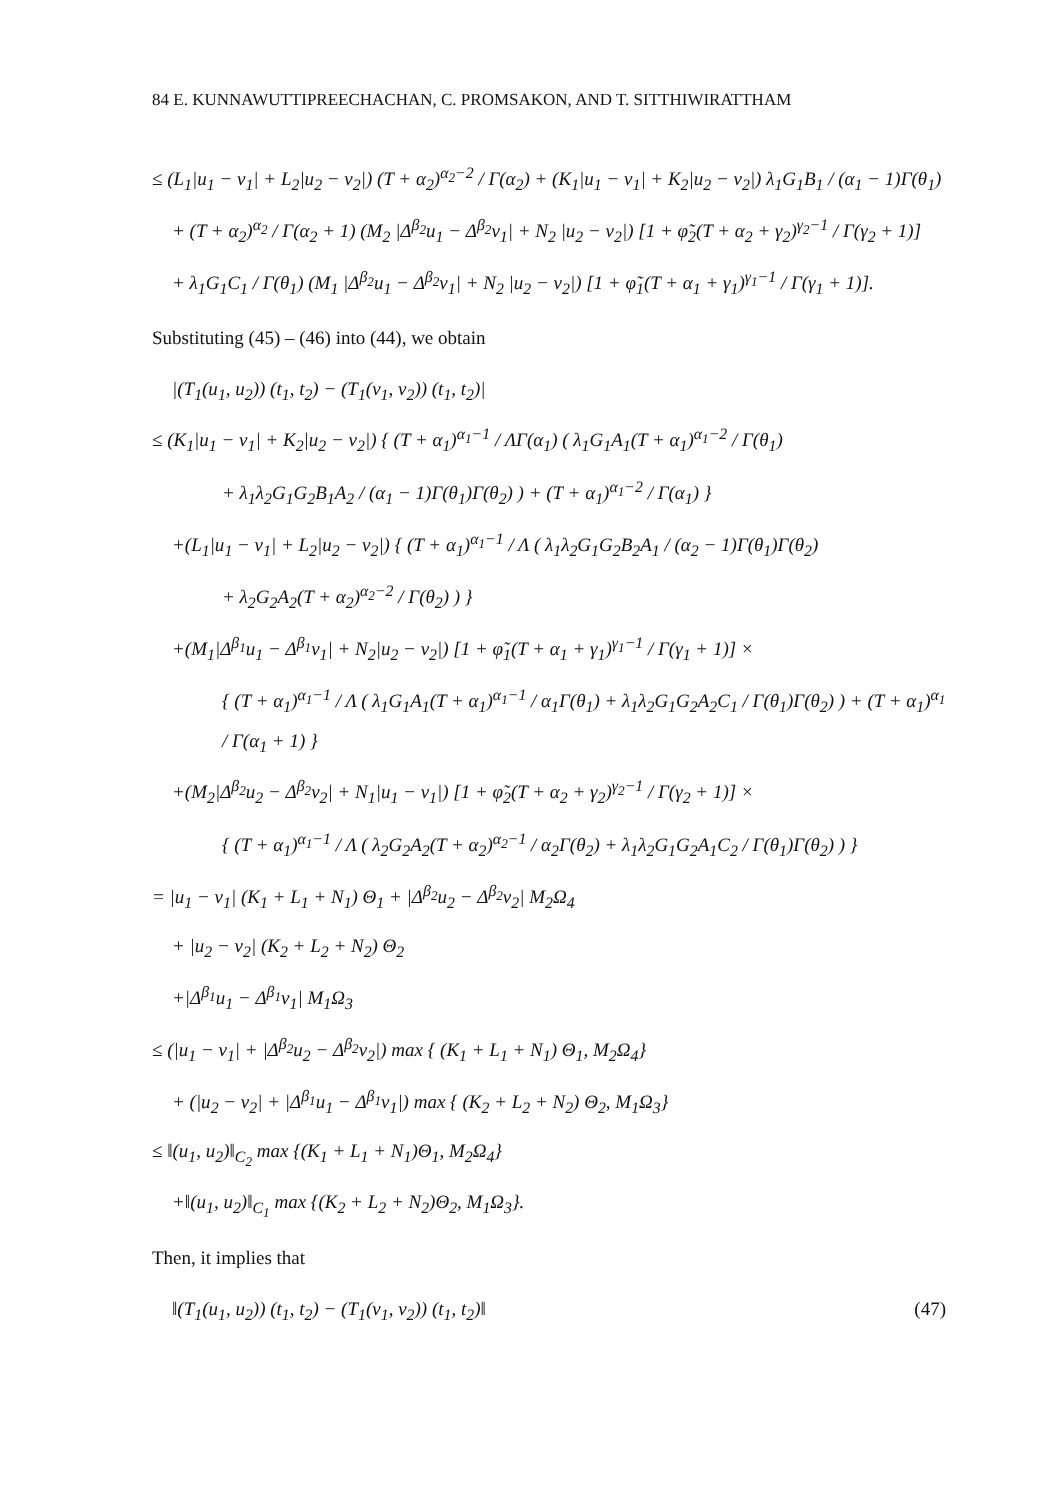84 E. KUNNAWUTTIPREECHACHAN, C. PROMSAKON, AND T. SITTHIWIRATTHAM
≤ (L<sub>1</sub>|u<sub>1</sub> − v<sub>1</sub>| + L<sub>2</sub>|u<sub>2</sub> − v<sub>2</sub>|) (T + α<sub>2</sub>)<sup>α<sub>2</sub>−2</sup> / Γ(α<sub>2</sub>) + (K<sub>1</sub>|u<sub>1</sub> − v<sub>1</sub>| + K<sub>2</sub>|u<sub>2</sub> − v<sub>2</sub>|) λ<sub>1</sub>G<sub>1</sub>B<sub>1</sub> / (α<sub>1</sub> − 1)Γ(θ<sub>1</sub>)
+ (T + α<sub>2</sub>)<sup>α<sub>2</sub></sup> / Γ(α<sub>2</sub> + 1) (M<sub>2</sub> |Δ<sup>β<sub>2</sub></sup>u<sub>1</sub> − Δ<sup>β<sub>2</sub></sup>v<sub>1</sub>| + N<sub>2</sub> |u<sub>2</sub> − v<sub>2</sub>|) [1 + φ̃<sub>2</sub>(T + α<sub>2</sub> + γ<sub>2</sub>)<sup>γ<sub>2</sub>−1</sup> / Γ(γ<sub>2</sub> + 1)]
+ λ<sub>1</sub>G<sub>1</sub>C<sub>1</sub> / Γ(θ<sub>1</sub>) (M<sub>1</sub> |Δ<sup>β<sub>2</sub></sup>u<sub>1</sub> − Δ<sup>β<sub>2</sub></sup>v<sub>1</sub>| + N<sub>2</sub> |u<sub>2</sub> − v<sub>2</sub>|) [1 + φ̃<sub>1</sub>(T + α<sub>1</sub> + γ<sub>1</sub>)<sup>γ<sub>1</sub>−1</sup> / Γ(γ<sub>1</sub> + 1)].
Substituting (45) – (46) into (44), we obtain
|(T<sub>1</sub>(u<sub>1</sub>, u<sub>2</sub>)) (t<sub>1</sub>, t<sub>2</sub>) − (T<sub>1</sub>(v<sub>1</sub>, v<sub>2</sub>)) (t<sub>1</sub>, t<sub>2</sub>)|
≤ (K<sub>1</sub>|u<sub>1</sub> − v<sub>1</sub>| + K<sub>2</sub>|u<sub>2</sub> − v<sub>2</sub>|) { (T + α<sub>1</sub>)<sup>α<sub>1</sub>−1</sup> / ΛΓ(α<sub>1</sub>) ( λ<sub>1</sub>G<sub>1</sub>A<sub>1</sub>(T + α<sub>1</sub>)<sup>α<sub>1</sub>−2</sup> / Γ(θ<sub>1</sub>)
+ λ<sub>1</sub>λ<sub>2</sub>G<sub>1</sub>G<sub>2</sub>B<sub>1</sub>A<sub>2</sub> / (α<sub>1</sub> − 1)Γ(θ<sub>1</sub>)Γ(θ<sub>2</sub>) ) + (T + α<sub>1</sub>)<sup>α<sub>1</sub>−2</sup> / Γ(α<sub>1</sub>) }
+(L<sub>1</sub>|u<sub>1</sub> − v<sub>1</sub>| + L<sub>2</sub>|u<sub>2</sub> − v<sub>2</sub>|) { (T + α<sub>1</sub>)<sup>α<sub>1</sub>−1</sup> / Λ ( λ<sub>1</sub>λ<sub>2</sub>G<sub>1</sub>G<sub>2</sub>B<sub>2</sub>A<sub>1</sub> / (α<sub>2</sub> − 1)Γ(θ<sub>1</sub>)Γ(θ<sub>2</sub>)
+ λ<sub>2</sub>G<sub>2</sub>A<sub>2</sub>(T + α<sub>2</sub>)<sup>α<sub>2</sub>−2</sup> / Γ(θ<sub>2</sub>) ) }
+(M<sub>1</sub>|Δ<sup>β<sub>1</sub></sup>u<sub>1</sub> − Δ<sup>β<sub>1</sub></sup>v<sub>1</sub>| + N<sub>2</sub>|u<sub>2</sub> − v<sub>2</sub>|) [1 + φ̃<sub>1</sub>(T + α<sub>1</sub> + γ<sub>1</sub>)<sup>γ<sub>1</sub>−1</sup> / Γ(γ<sub>1</sub> + 1)] ×
{ (T + α<sub>1</sub>)<sup>α<sub>1</sub>−1</sup> / Λ ( λ<sub>1</sub>G<sub>1</sub>A<sub>1</sub>(T + α<sub>1</sub>)<sup>α<sub>1</sub>−1</sup> / α<sub>1</sub>Γ(θ<sub>1</sub>) + λ<sub>1</sub>λ<sub>2</sub>G<sub>1</sub>G<sub>2</sub>A<sub>2</sub>C<sub>1</sub> / Γ(θ<sub>1</sub>)Γ(θ<sub>2</sub>) ) + (T + α<sub>1</sub>)<sup>α<sub>1</sub></sup> / Γ(α<sub>1</sub> + 1) }
+(M<sub>2</sub>|Δ<sup>β<sub>2</sub></sup>u<sub>2</sub> − Δ<sup>β<sub>2</sub></sup>v<sub>2</sub>| + N<sub>1</sub>|u<sub>1</sub> − v<sub>1</sub>|) [1 + φ̃<sub>2</sub>(T + α<sub>2</sub> + γ<sub>2</sub>)<sup>γ<sub>2</sub>−1</sup> / Γ(γ<sub>2</sub> + 1)] ×
{ (T + α<sub>1</sub>)<sup>α<sub>1</sub>−1</sup> / Λ ( λ<sub>2</sub>G<sub>2</sub>A<sub>2</sub>(T + α<sub>2</sub>)<sup>α<sub>2</sub>−1</sup> / α<sub>2</sub>Γ(θ<sub>2</sub>) + λ<sub>1</sub>λ<sub>2</sub>G<sub>1</sub>G<sub>2</sub>A<sub>1</sub>C<sub>2</sub> / Γ(θ<sub>1</sub>)Γ(θ<sub>2</sub>) ) }
= |u<sub>1</sub> − v<sub>1</sub>| (K<sub>1</sub> + L<sub>1</sub> + N<sub>1</sub>) Θ<sub>1</sub> + |Δ<sup>β<sub>2</sub></sup>u<sub>2</sub> − Δ<sup>β<sub>2</sub></sup>v<sub>2</sub>| M<sub>2</sub>Ω<sub>4</sub>
+ |u<sub>2</sub> − v<sub>2</sub>| (K<sub>2</sub> + L<sub>2</sub> + N<sub>2</sub>) Θ<sub>2</sub>
+|Δ<sup>β<sub>1</sub></sup>u<sub>1</sub> − Δ<sup>β<sub>1</sub></sup>v<sub>1</sub>| M<sub>1</sub>Ω<sub>3</sub>
≤ (|u<sub>1</sub> − v<sub>1</sub>| + |Δ<sup>β<sub>2</sub></sup>u<sub>2</sub> − Δ<sup>β<sub>2</sub></sup>v<sub>2</sub>|) max { (K<sub>1</sub> + L<sub>1</sub> + N<sub>1</sub>) Θ<sub>1</sub>, M<sub>2</sub>Ω<sub>4</sub>}
+ (|u<sub>2</sub> − v<sub>2</sub>| + |Δ<sup>β<sub>1</sub></sup>u<sub>1</sub> − Δ<sup>β<sub>1</sub></sup>v<sub>1</sub>|) max { (K<sub>2</sub> + L<sub>2</sub> + N<sub>2</sub>) Θ<sub>2</sub>, M<sub>1</sub>Ω<sub>3</sub>}
≤ ‖(u<sub>1</sub>, u<sub>2</sub>)‖<sub>C<sub>2</sub></sub> max {(K<sub>1</sub> + L<sub>1</sub> + N<sub>1</sub>)Θ<sub>1</sub>, M<sub>2</sub>Ω<sub>4</sub>}
+‖(u<sub>1</sub>, u<sub>2</sub>)‖<sub>C<sub>1</sub></sub> max {(K<sub>2</sub> + L<sub>2</sub> + N<sub>2</sub>)Θ<sub>2</sub>, M<sub>1</sub>Ω<sub>3</sub>}.
Then, it implies that
‖(T<sub>1</sub>(u<sub>1</sub>, u<sub>2</sub>)) (t<sub>1</sub>, t<sub>2</sub>) − (T<sub>1</sub>(v<sub>1</sub>, v<sub>2</sub>)) (t<sub>1</sub>, t<sub>2</sub>)‖ (47)